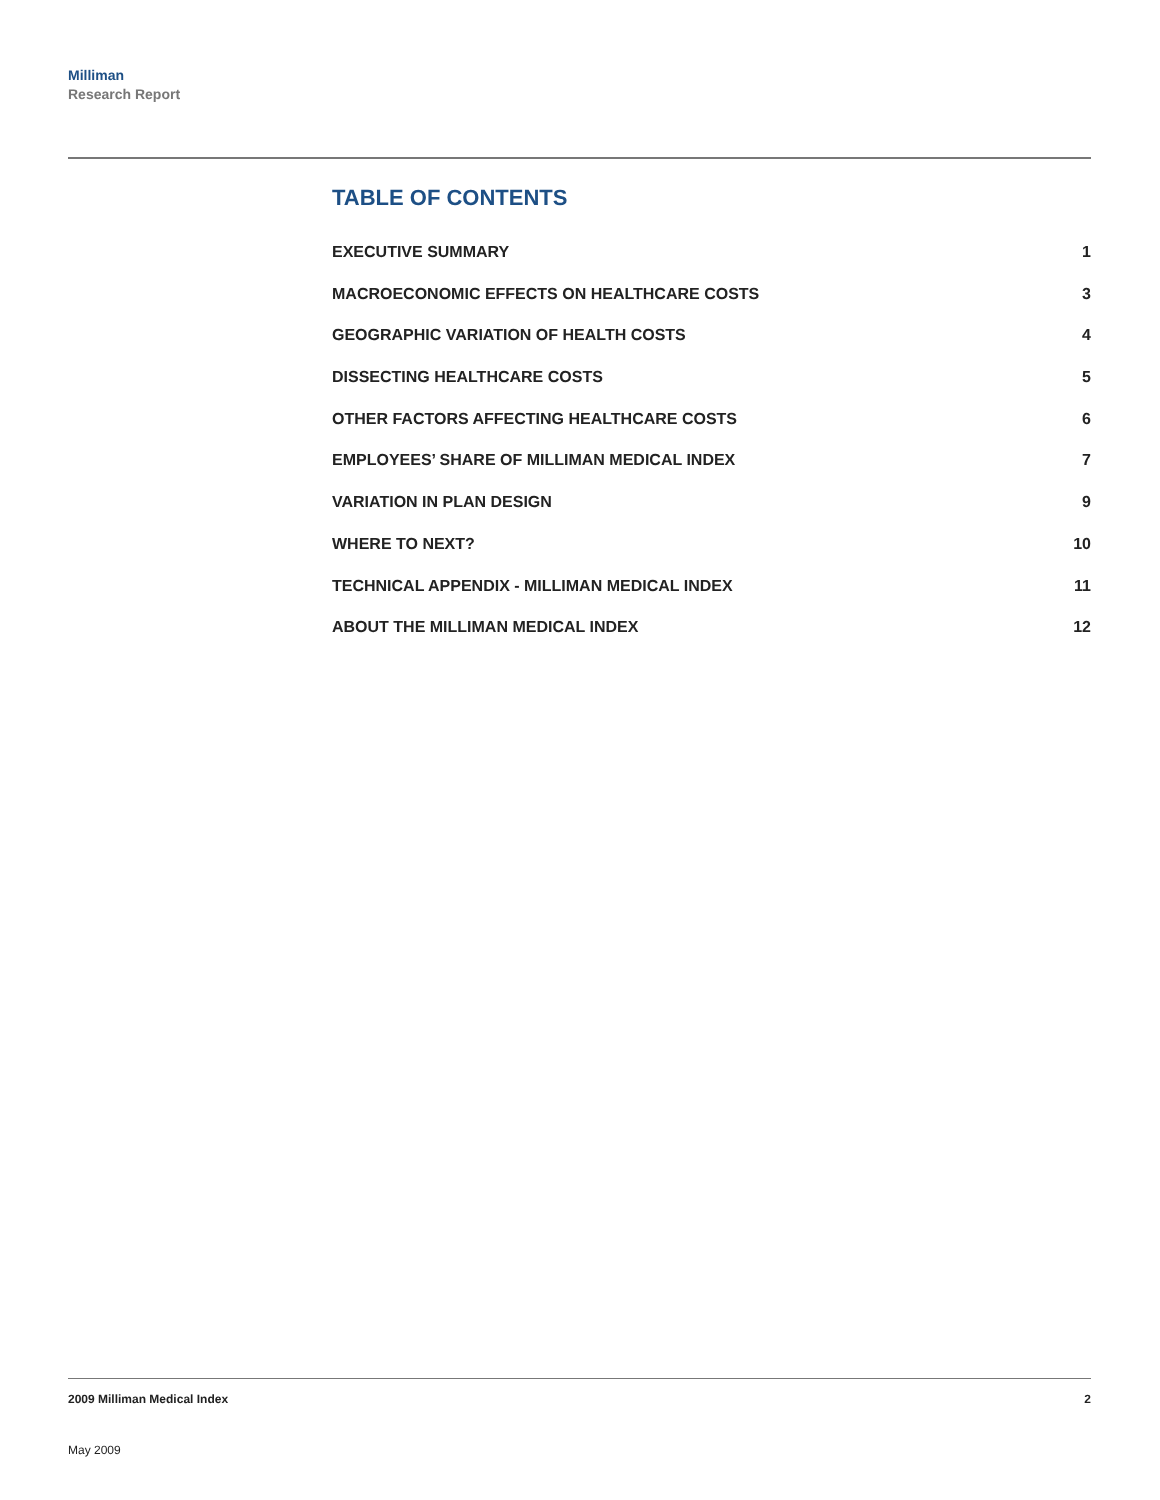Milliman
Research Report
TABLE OF CONTENTS
EXECUTIVE SUMMARY 1
MACROECONOMIC EFFECTS ON HEALTHCARE COSTS 3
GEOGRAPHIC VARIATION OF HEALTH COSTS 4
DISSECTING HEALTHCARE COSTS 5
OTHER FACTORS AFFECTING HEALTHCARE COSTS 6
EMPLOYEES’ SHARE OF MILLIMAN MEDICAL INDEX 7
VARIATION IN PLAN DESIGN 9
WHERE TO NEXT? 10
TECHNICAL APPENDIX - MILLIMAN MEDICAL INDEX 11
ABOUT THE MILLIMAN MEDICAL INDEX 12
2009 Milliman Medical Index 2
May 2009